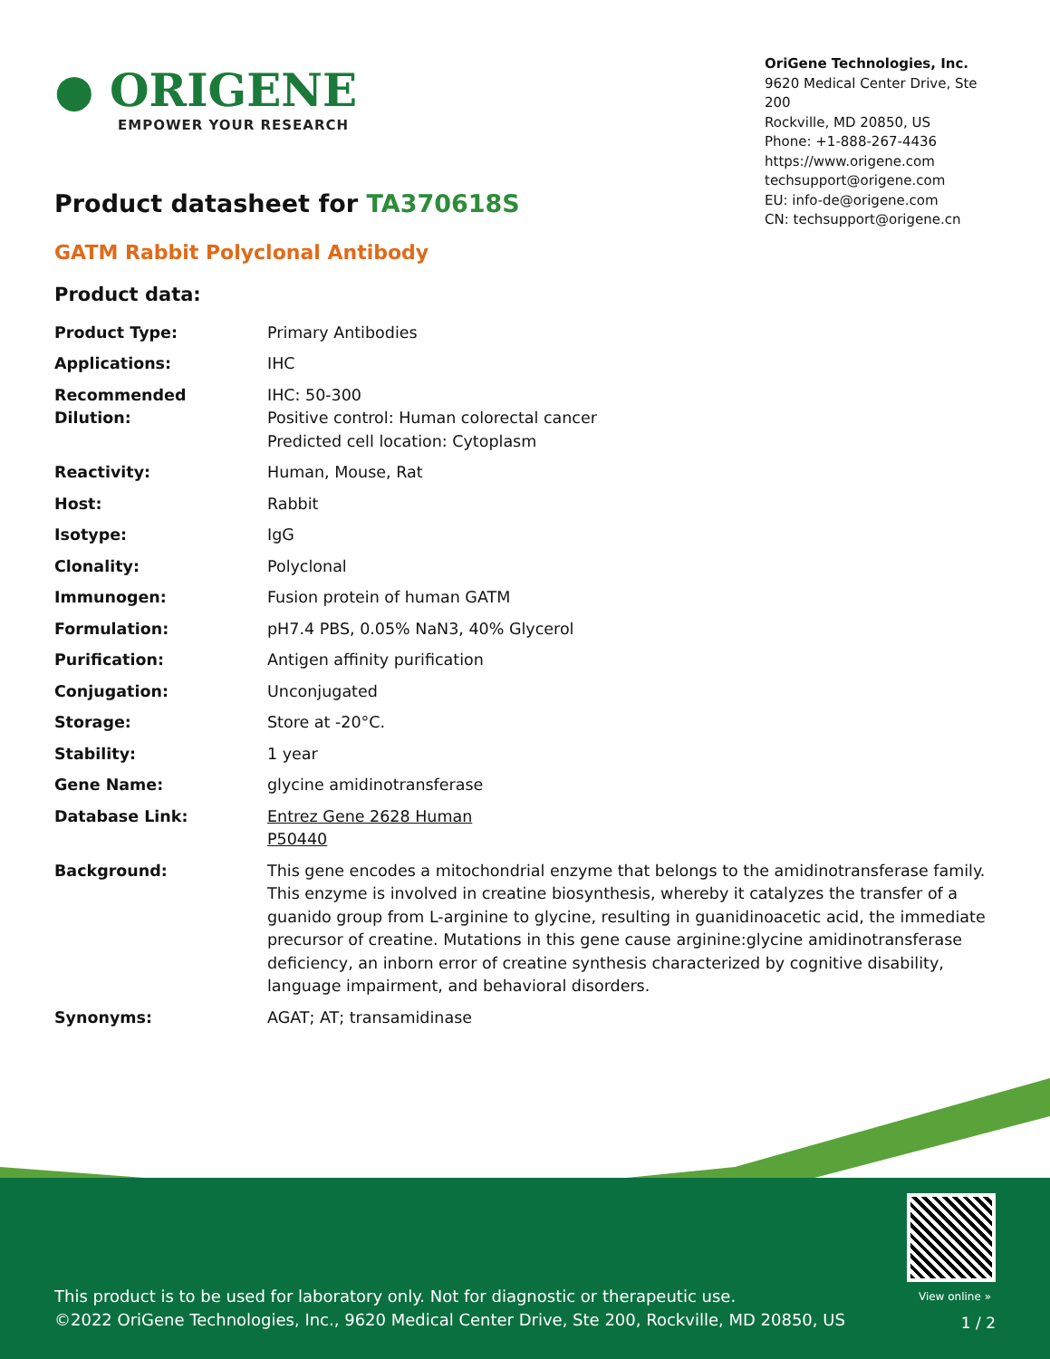● ORIGENE
EMPOWER YOUR RESEARCH
OriGene Technologies, Inc.
9620 Medical Center Drive, Ste 200
Rockville, MD 20850, US
Phone: +1-888-267-4436
https://www.origene.com
techsupport@origene.com
EU: info-de@origene.com
CN: techsupport@origene.cn
Product datasheet for TA370618S
GATM Rabbit Polyclonal Antibody
Product data:
| Product Type: | Primary Antibodies |
| Applications: | IHC |
| Recommended Dilution: | IHC: 50-300 Positive control: Human colorectal cancer Predicted cell location: Cytoplasm |
| Reactivity: | Human, Mouse, Rat |
| Host: | Rabbit |
| Isotype: | IgG |
| Clonality: | Polyclonal |
| Immunogen: | Fusion protein of human GATM |
| Formulation: | pH7.4 PBS, 0.05% NaN3, 40% Glycerol |
| Purification: | Antigen affinity purification |
| Conjugation: | Unconjugated |
| Storage: | Store at -20°C. |
| Stability: | 1 year |
| Gene Name: | glycine amidinotransferase |
| Database Link: | Entrez Gene 2628 Human P50440 |
| Background: | This gene encodes a mitochondrial enzyme that belongs to the amidinotransferase family. This enzyme is involved in creatine biosynthesis, whereby it catalyzes the transfer of a guanido group from L-arginine to glycine, resulting in guanidinoacetic acid, the immediate precursor of creatine. Mutations in this gene cause arginine:glycine amidinotransferase deficiency, an inborn error of creatine synthesis characterized by cognitive disability, language impairment, and behavioral disorders. |
| Synonyms: | AGAT; AT; transamidinase |
View online »
This product is to be used for laboratory only. Not for diagnostic or therapeutic use.
©2022 OriGene Technologies, Inc., 9620 Medical Center Drive, Ste 200, Rockville, MD 20850, US
1 / 2